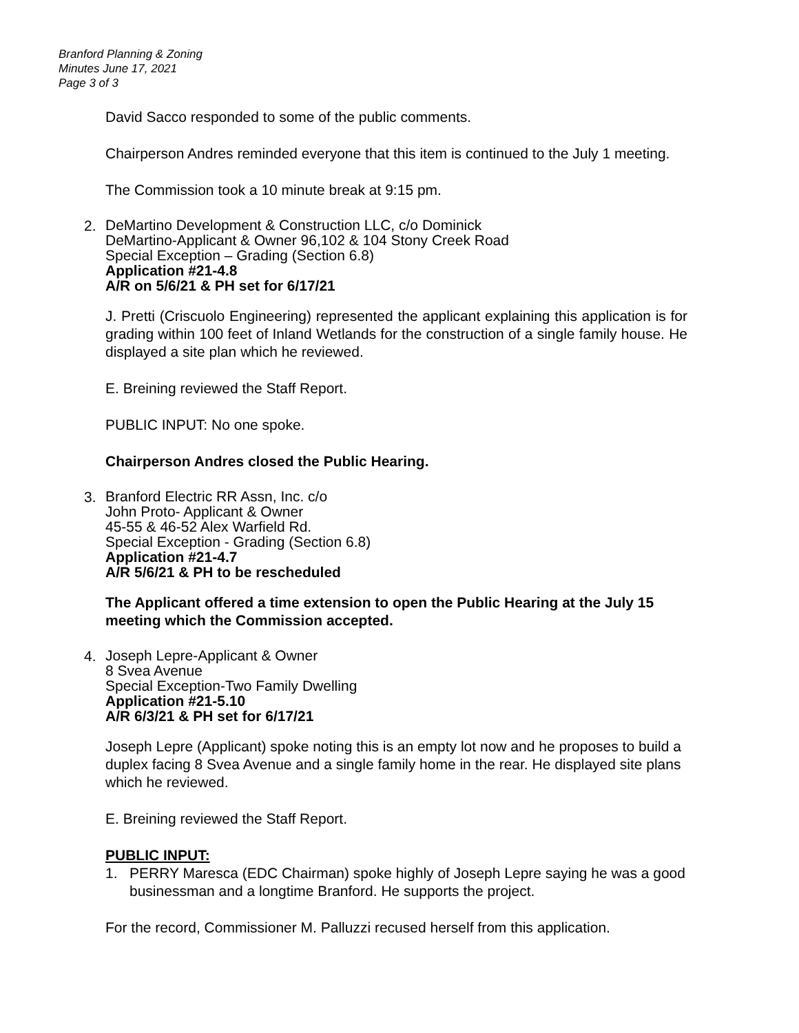Branford Planning & Zoning
Minutes June 17, 2021
Page 3 of 3
David Sacco responded to some of the public comments.
Chairperson Andres reminded everyone that this item is continued to the July 1 meeting.
The Commission took a 10 minute break at 9:15 pm.
2.
DeMartino Development & Construction LLC, c/o Dominick
DeMartino-Applicant & Owner 96,102 & 104 Stony Creek Road
Special Exception – Grading (Section 6.8)
Application #21-4.8
A/R on 5/6/21 & PH set for 6/17/21
J. Pretti (Criscuolo Engineering) represented the applicant explaining this application is for grading within 100 feet of Inland Wetlands for the construction of a single family house. He displayed a site plan which he reviewed.
E. Breining reviewed the Staff Report.
PUBLIC INPUT: No one spoke.
Chairperson Andres closed the Public Hearing.
3.
Branford Electric RR Assn, Inc. c/o
John Proto- Applicant & Owner
45-55 & 46-52 Alex Warfield Rd.
Special Exception - Grading (Section 6.8)
Application #21-4.7
A/R 5/6/21 & PH to be rescheduled
The Applicant offered a time extension to open the Public Hearing at the July 15 meeting which the Commission accepted.
4.
Joseph Lepre-Applicant & Owner
8 Svea Avenue
Special Exception-Two Family Dwelling
Application #21-5.10
A/R 6/3/21 & PH set for 6/17/21
Joseph Lepre (Applicant) spoke noting this is an empty lot now and he proposes to build a duplex facing 8 Svea Avenue and a single family home in the rear. He displayed site plans which he reviewed.
E. Breining reviewed the Staff Report.
PUBLIC INPUT:
1. PERRY Maresca (EDC Chairman) spoke highly of Joseph Lepre saying he was a good businessman and a longtime Branford. He supports the project.
For the record, Commissioner M. Palluzzi recused herself from this application.